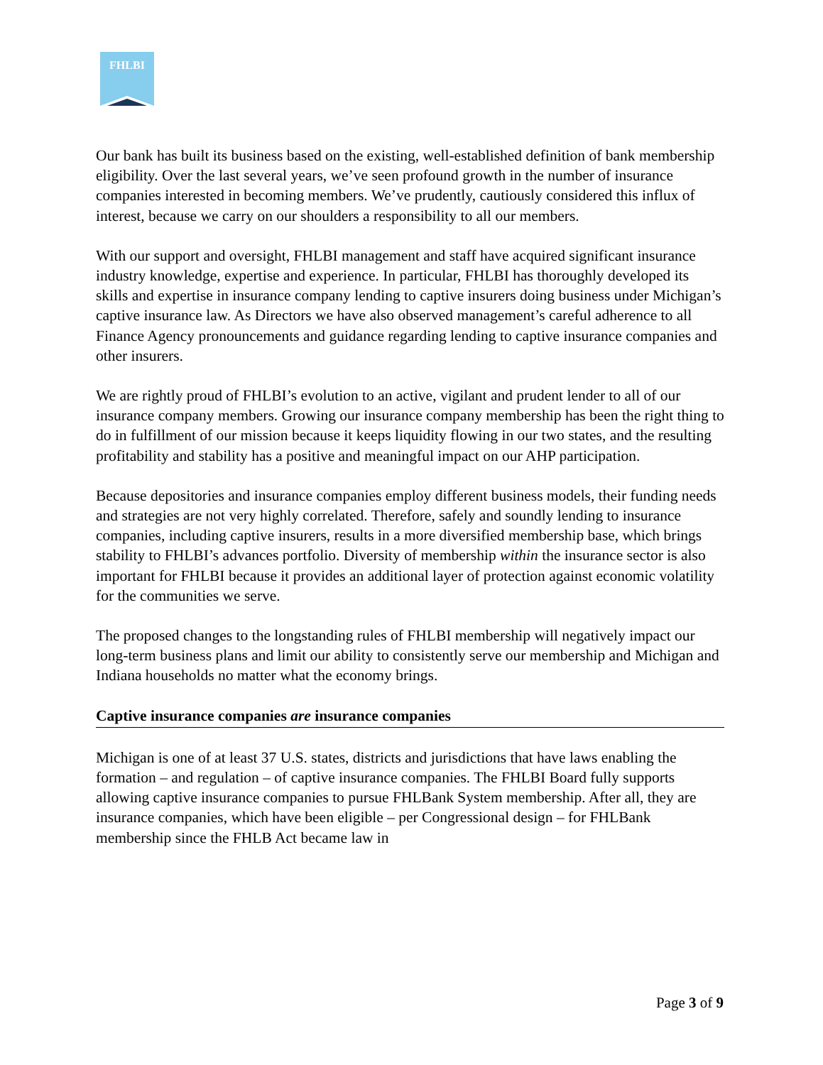FHLBI
Our bank has built its business based on the existing, well-established definition of bank membership eligibility. Over the last several years, we’ve seen profound growth in the number of insurance companies interested in becoming members. We’ve prudently, cautiously considered this influx of interest, because we carry on our shoulders a responsibility to all our members.
With our support and oversight, FHLBI management and staff have acquired significant insurance industry knowledge, expertise and experience. In particular, FHLBI has thoroughly developed its skills and expertise in insurance company lending to captive insurers doing business under Michigan’s captive insurance law. As Directors we have also observed management’s careful adherence to all Finance Agency pronouncements and guidance regarding lending to captive insurance companies and other insurers.
We are rightly proud of FHLBI’s evolution to an active, vigilant and prudent lender to all of our insurance company members. Growing our insurance company membership has been the right thing to do in fulfillment of our mission because it keeps liquidity flowing in our two states, and the resulting profitability and stability has a positive and meaningful impact on our AHP participation.
Because depositories and insurance companies employ different business models, their funding needs and strategies are not very highly correlated. Therefore, safely and soundly lending to insurance companies, including captive insurers, results in a more diversified membership base, which brings stability to FHLBI’s advances portfolio. Diversity of membership within the insurance sector is also important for FHLBI because it provides an additional layer of protection against economic volatility for the communities we serve.
The proposed changes to the longstanding rules of FHLBI membership will negatively impact our long-term business plans and limit our ability to consistently serve our membership and Michigan and Indiana households no matter what the economy brings.
Captive insurance companies are insurance companies
Michigan is one of at least 37 U.S. states, districts and jurisdictions that have laws enabling the formation – and regulation – of captive insurance companies. The FHLBI Board fully supports allowing captive insurance companies to pursue FHLBank System membership. After all, they are insurance companies, which have been eligible – per Congressional design – for FHLBank membership since the FHLB Act became law in
Page 3 of 9